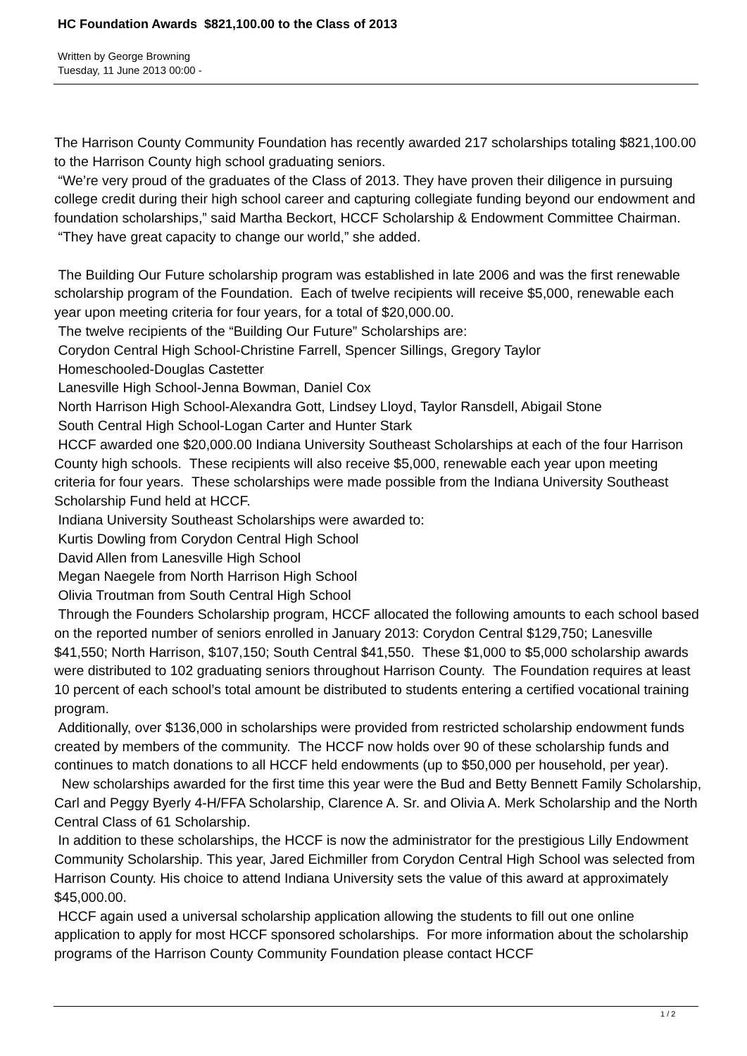HC Foundation Awards $821,100.00 to the Class of 2013
Written by George Browning
Tuesday, 11 June 2013 00:00 -
The Harrison County Community Foundation has recently awarded 217 scholarships totaling $821,100.00 to the Harrison County high school graduating seniors.
“We’re very proud of the graduates of the Class of 2013. They have proven their diligence in pursuing college credit during their high school career and capturing collegiate funding beyond our endowment and foundation scholarships,” said Martha Beckort, HCCF Scholarship & Endowment Committee Chairman. “They have great capacity to change our world,” she added.
The Building Our Future scholarship program was established in late 2006 and was the first renewable scholarship program of the Foundation. Each of twelve recipients will receive $5,000, renewable each year upon meeting criteria for four years, for a total of $20,000.00.
The twelve recipients of the “Building Our Future” Scholarships are:
Corydon Central High School-Christine Farrell, Spencer Sillings, Gregory Taylor
Homeschooled-Douglas Castetter
Lanesville High School-Jenna Bowman, Daniel Cox
North Harrison High School-Alexandra Gott, Lindsey Lloyd, Taylor Ransdell, Abigail Stone
South Central High School-Logan Carter and Hunter Stark
HCCF awarded one $20,000.00 Indiana University Southeast Scholarships at each of the four Harrison County high schools. These recipients will also receive $5,000, renewable each year upon meeting criteria for four years. These scholarships were made possible from the Indiana University Southeast Scholarship Fund held at HCCF.
Indiana University Southeast Scholarships were awarded to:
Kurtis Dowling from Corydon Central High School
David Allen from Lanesville High School
Megan Naegele from North Harrison High School
Olivia Troutman from South Central High School
Through the Founders Scholarship program, HCCF allocated the following amounts to each school based on the reported number of seniors enrolled in January 2013: Corydon Central $129,750; Lanesville $41,550; North Harrison, $107,150; South Central $41,550. These $1,000 to $5,000 scholarship awards were distributed to 102 graduating seniors throughout Harrison County. The Foundation requires at least 10 percent of each school’s total amount be distributed to students entering a certified vocational training program.
Additionally, over $136,000 in scholarships were provided from restricted scholarship endowment funds created by members of the community. The HCCF now holds over 90 of these scholarship funds and continues to match donations to all HCCF held endowments (up to $50,000 per household, per year). New scholarships awarded for the first time this year were the Bud and Betty Bennett Family Scholarship, Carl and Peggy Byerly 4-H/FFA Scholarship, Clarence A. Sr. and Olivia A. Merk Scholarship and the North Central Class of 61 Scholarship.
In addition to these scholarships, the HCCF is now the administrator for the prestigious Lilly Endowment Community Scholarship. This year, Jared Eichmiller from Corydon Central High School was selected from Harrison County. His choice to attend Indiana University sets the value of this award at approximately $45,000.00.
HCCF again used a universal scholarship application allowing the students to fill out one online application to apply for most HCCF sponsored scholarships. For more information about the scholarship programs of the Harrison County Community Foundation please contact HCCF
1 / 2